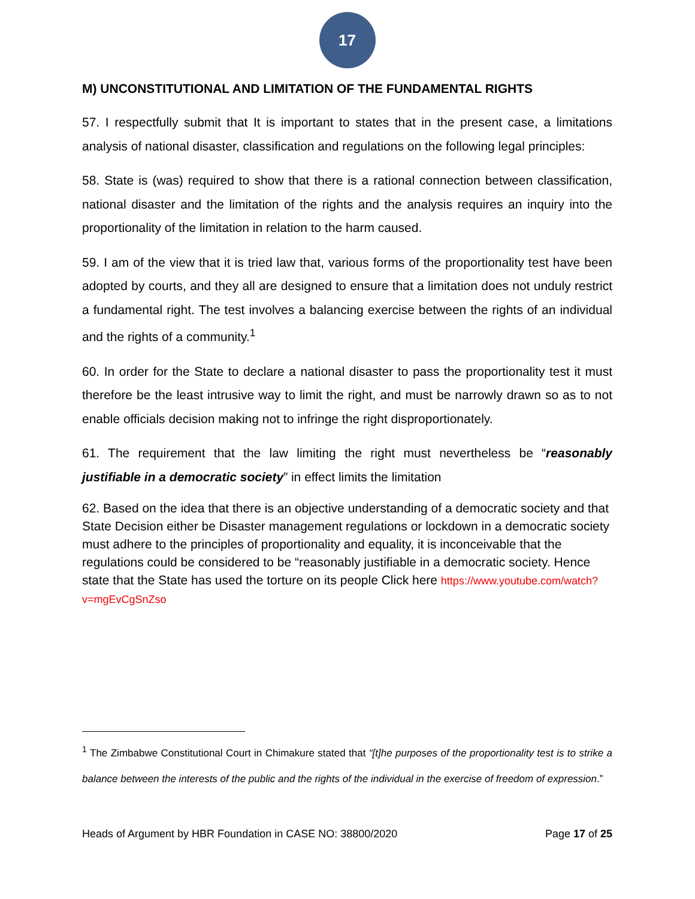17
M) UNCONSTITUTIONAL AND LIMITATION OF THE FUNDAMENTAL RIGHTS
57. I respectfully submit that It is important to states that in the present case, a limitations analysis of national disaster, classification and regulations on the following legal principles:
58. State is (was) required to show that there is a rational connection between classification, national disaster and the limitation of the rights and the analysis requires an inquiry into the proportionality of the limitation in relation to the harm caused.
59. I am of the view that it is tried law that, various forms of the proportionality test have been adopted by courts, and they all are designed to ensure that a limitation does not unduly restrict a fundamental right. The test involves a balancing exercise between the rights of an individual and the rights of a community.<sup>1</sup>
60. In order for the State to declare a national disaster to pass the proportionality test it must therefore be the least intrusive way to limit the right, and must be narrowly drawn so as to not enable officials decision making not to infringe the right disproportionately.
61. The requirement that the law limiting the right must nevertheless be “reasonably justifiable in a democratic society” in effect limits the limitation
62. Based on the idea that there is an objective understanding of a democratic society and that State Decision either be Disaster management regulations or lockdown in a democratic society must adhere to the principles of proportionality and equality, it is inconceivable that the regulations could be considered to be “reasonably justifiable in a democratic society. Hence state that the State has used the torture on its people Click here https://www.youtube.com/watch?v=mgEvCgSnZso
<sup>1</sup> The Zimbabwe Constitutional Court in Chimakure stated that “[t]he purposes of the proportionality test is to strike a balance between the interests of the public and the rights of the individual in the exercise of freedom of expression.”
Heads of Argument by HBR Foundation in CASE NO: 38800/2020 Page 17 of 25